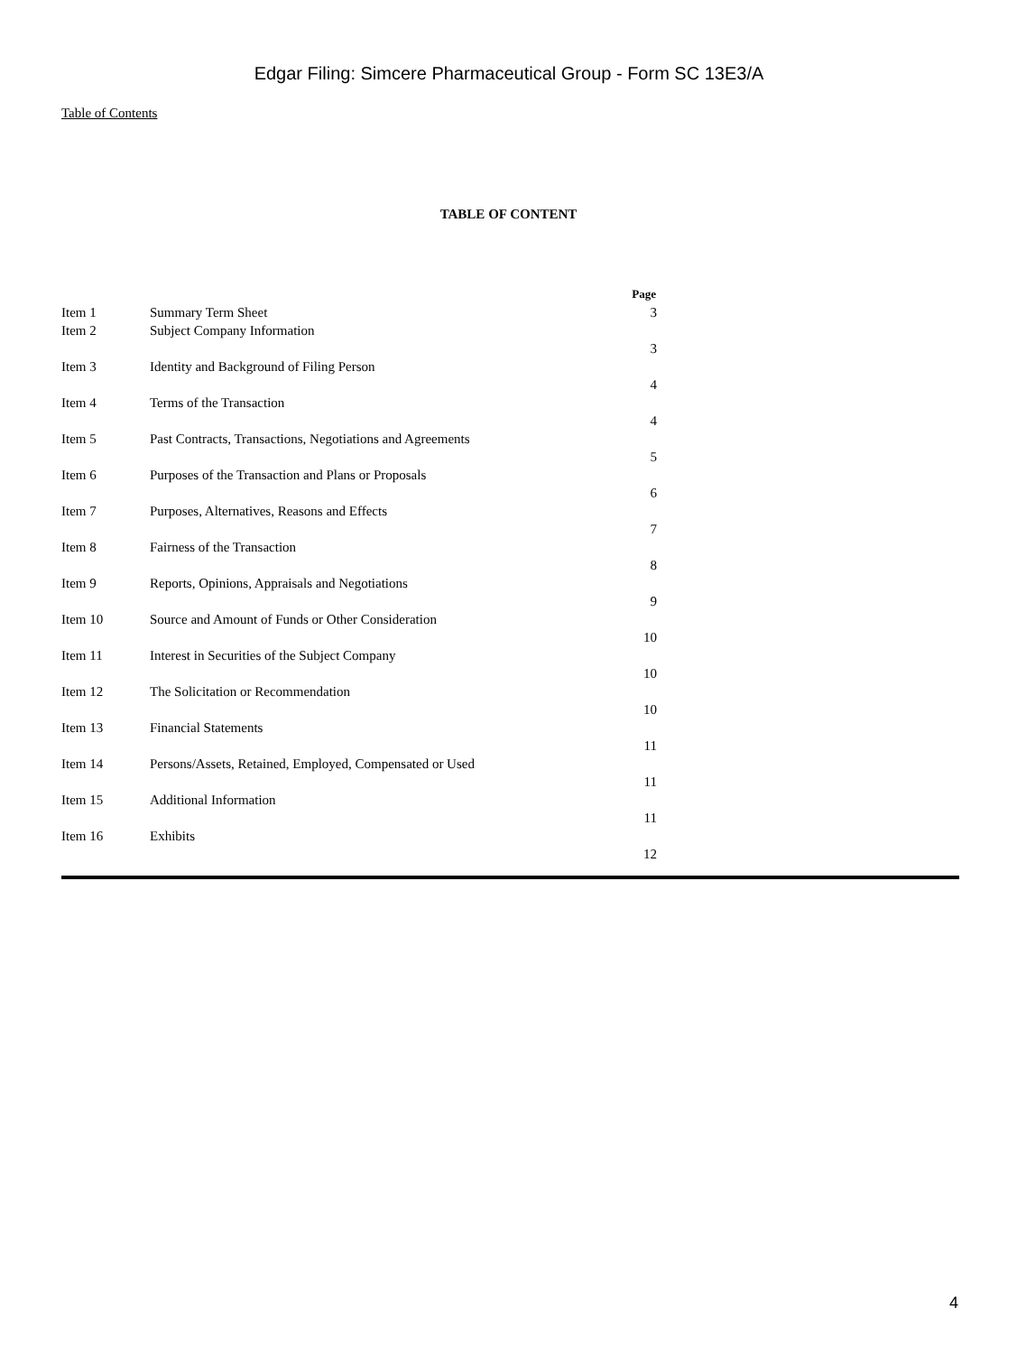Edgar Filing: Simcere Pharmaceutical Group - Form SC 13E3/A
Table of Contents
TABLE OF CONTENT
| | | Page |
| --- | --- | --- |
| Item 1 | Summary Term Sheet | 3 |
| Item 2 | Subject Company Information | 3 |
| Item 3 | Identity and Background of Filing Person | 4 |
| Item 4 | Terms of the Transaction | 4 |
| Item 5 | Past Contracts, Transactions, Negotiations and Agreements | 5 |
| Item 6 | Purposes of the Transaction and Plans or Proposals | 6 |
| Item 7 | Purposes, Alternatives, Reasons and Effects | 7 |
| Item 8 | Fairness of the Transaction | 8 |
| Item 9 | Reports, Opinions, Appraisals and Negotiations | 9 |
| Item 10 | Source and Amount of Funds or Other Consideration | 10 |
| Item 11 | Interest in Securities of the Subject Company | 10 |
| Item 12 | The Solicitation or Recommendation | 10 |
| Item 13 | Financial Statements | 11 |
| Item 14 | Persons/Assets, Retained, Employed, Compensated or Used | 11 |
| Item 15 | Additional Information | 11 |
| Item 16 | Exhibits | 12 |
4